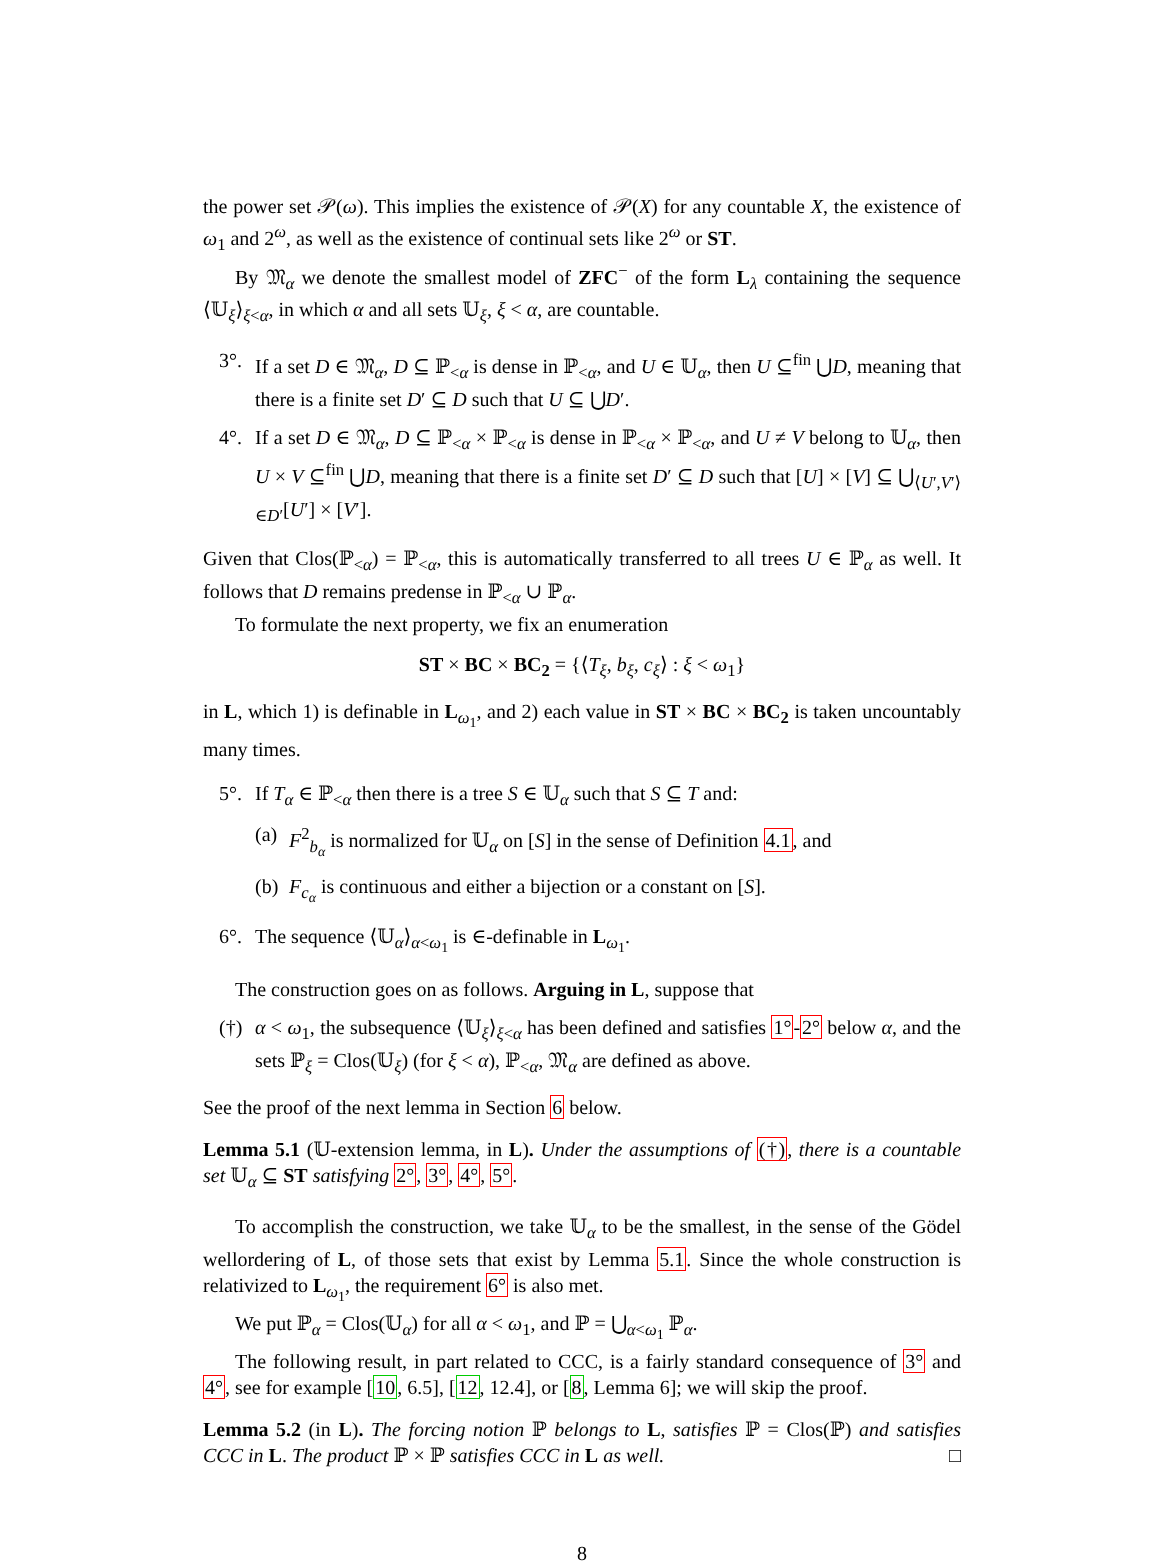the power set 𝒫(ω). This implies the existence of 𝒫(X) for any countable X, the existence of ω<sub>1</sub> and 2<sup>ω</sup>, as well as the existence of continual sets like 2<sup>ω</sup> or ST.
By 𝔐<sub>α</sub> we denote the smallest model of ZFC<sup>−</sup> of the form L<sub>λ</sub> containing the sequence ⟨𝕌<sub>ξ</sub>⟩<sub>ξ<α</sub>, in which α and all sets 𝕌<sub>ξ</sub>, ξ < α, are countable.
3°. If a set D ∈ 𝔐<sub>α</sub>, D ⊆ ℙ<sub><α</sub> is dense in ℙ<sub><α</sub>, and U ∈ 𝕌<sub>α</sub>, then U ⊆<sup>fin</sup> ⋃D, meaning that there is a finite set D′ ⊆ D such that U ⊆ ⋃D′.
4°. If a set D ∈ 𝔐<sub>α</sub>, D ⊆ ℙ<sub><α</sub> × ℙ<sub><α</sub> is dense in ℙ<sub><α</sub> × ℙ<sub><α</sub>, and U ≠ V belong to 𝕌<sub>α</sub>, then U × V ⊆<sup>fin</sup> ⋃D, meaning that there is a finite set D′ ⊆ D such that [U] × [V] ⊆ ⋃<sub>⟨U′,V′⟩∈D′</sub>[U′] × [V′].
Given that Clos(ℙ<sub><α</sub>) = ℙ<sub><α</sub>, this is automatically transferred to all trees U ∈ ℙ<sub>α</sub> as well. It follows that D remains predense in ℙ<sub><α</sub> ∪ ℙ<sub>α</sub>.
To formulate the next property, we fix an enumeration
ST × BC × BC<sub>2</sub> = {⟨T<sub>ξ</sub>, b<sub>ξ</sub>, c<sub>ξ</sub>⟩ : ξ < ω<sub>1</sub>}
in L, which 1) is definable in L<sub>ω<sub>1</sub></sub>, and 2) each value in ST × BC × BC<sub>2</sub> is taken uncountably many times.
5°. If T<sub>α</sub> ∈ ℙ<sub><α</sub> then there is a tree S ∈ 𝕌<sub>α</sub> such that S ⊆ T and:
(a)
F<sup>2</sup><sub>b<sub>α</sub></sub> is normalized for 𝕌<sub>α</sub> on [S] in the sense of Definition 4.1, and
(b)
F<sub>c<sub>α</sub></sub> is continuous and either a bijection or a constant on [S].
6°. The sequence ⟨𝕌<sub>α</sub>⟩<sub>α<ω<sub>1</sub></sub> is ∈-definable in L<sub>ω<sub>1</sub></sub>.
The construction goes on as follows. Arguing in L, suppose that
(†) α < ω<sub>1</sub>, the subsequence ⟨𝕌<sub>ξ</sub>⟩<sub>ξ<α</sub> has been defined and satisfies 1°-2° below α, and the sets ℙ<sub>ξ</sub> = Clos(𝕌<sub>ξ</sub>) (for ξ < α), ℙ<sub><α</sub>, 𝔐<sub>α</sub> are defined as above.
See the proof of the next lemma in Section 6 below.
Lemma 5.1 (𝕌-extension lemma, in L). Under the assumptions of (†), there is a countable set 𝕌<sub>α</sub> ⊆ ST satisfying 2°, 3°, 4°, 5°.
To accomplish the construction, we take 𝕌<sub>α</sub> to be the smallest, in the sense of the Gödel wellordering of L, of those sets that exist by Lemma 5.1. Since the whole construction is relativized to L<sub>ω<sub>1</sub></sub>, the requirement 6° is also met.
We put ℙ<sub>α</sub> = Clos(𝕌<sub>α</sub>) for all α < ω<sub>1</sub>, and ℙ = ⋃<sub>α<ω<sub>1</sub></sub> ℙ<sub>α</sub>.
The following result, in part related to CCC, is a fairly standard consequence of 3° and 4°, see for example [10, 6.5], [12, 12.4], or [8, Lemma 6]; we will skip the proof.
Lemma 5.2 (in L). The forcing notion ℙ belongs to L, satisfies ℙ = Clos(ℙ) and satisfies CCC in L. The product ℙ × ℙ satisfies CCC in L as well. □
8